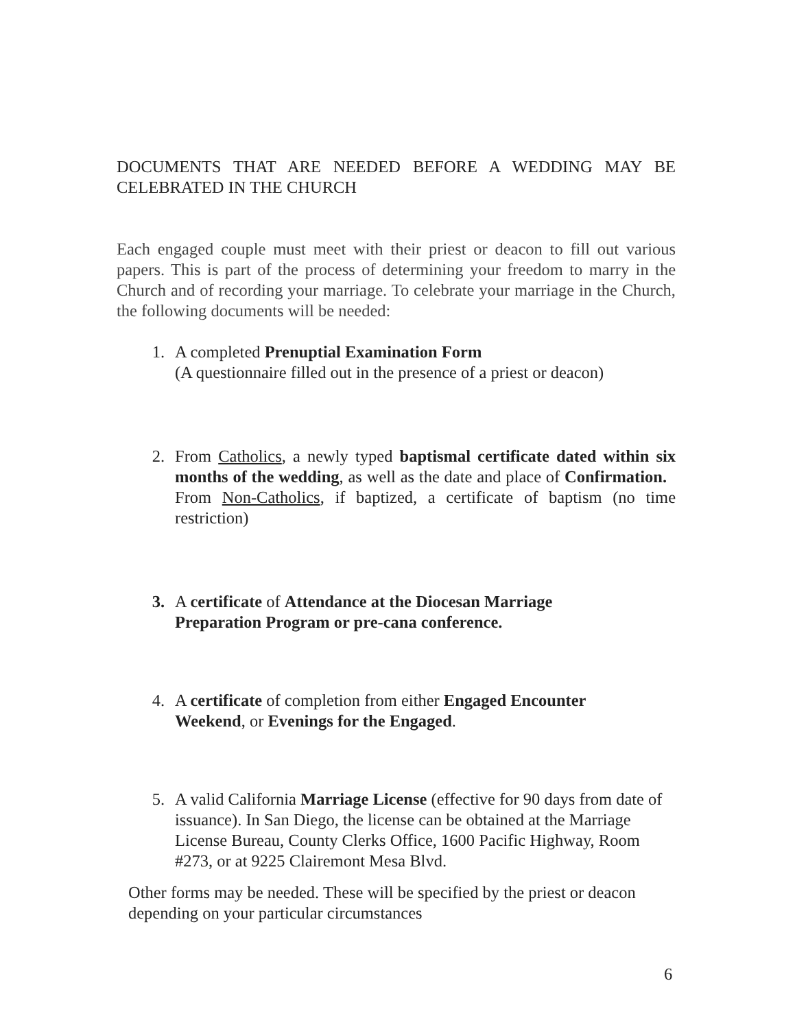DOCUMENTS THAT ARE NEEDED BEFORE A WEDDING MAY BE CELEBRATED IN THE CHURCH
Each engaged couple must meet with their priest or deacon to fill out various papers. This is part of the process of determining your freedom to marry in the Church and of recording your marriage. To celebrate your marriage in the Church, the following documents will be needed:
1. A completed Prenuptial Examination Form
(A questionnaire filled out in the presence of a priest or deacon)
2. From Catholics, a newly typed baptismal certificate dated within six months of the wedding, as well as the date and place of Confirmation. From Non-Catholics, if baptized, a certificate of baptism (no time restriction)
3. A certificate of Attendance at the Diocesan Marriage
Preparation Program or pre-cana conference.
4. A certificate of completion from either Engaged Encounter
Weekend, or Evenings for the Engaged.
5. A valid California Marriage License (effective for 90 days from date of issuance). In San Diego, the license can be obtained at the Marriage License Bureau, County Clerks Office, 1600 Pacific Highway, Room #273, or at 9225 Clairemont Mesa Blvd.
Other forms may be needed. These will be specified by the priest or deacon depending on your particular circumstances
6